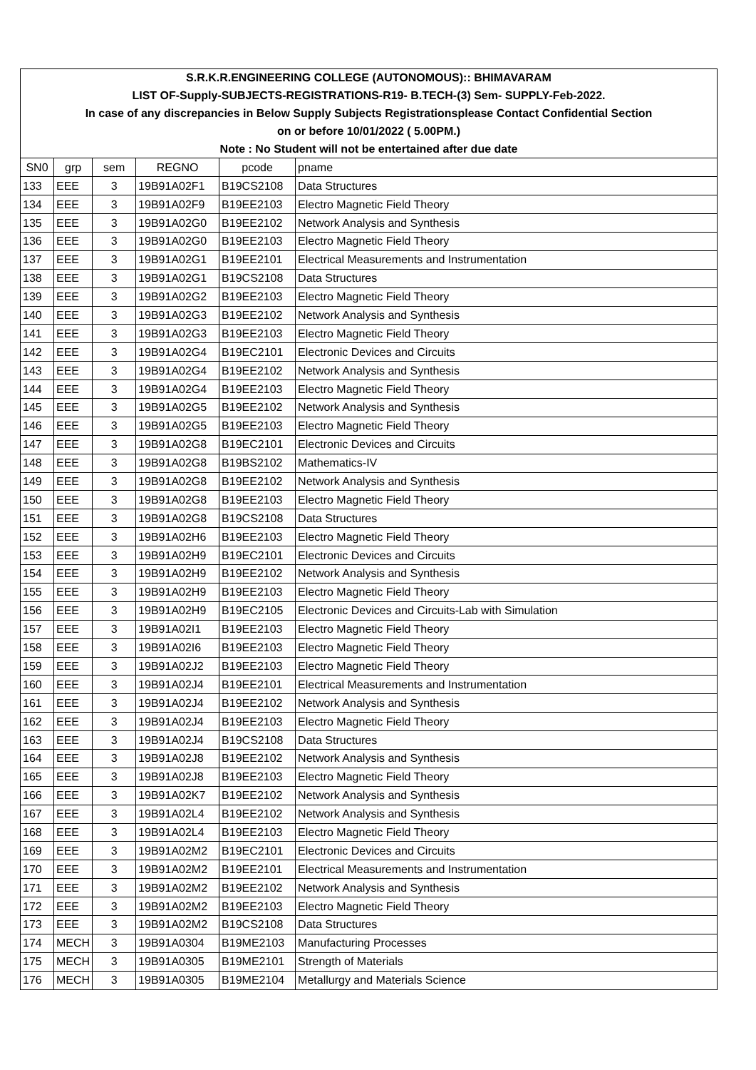| S.R.K.R.ENGINEERING COLLEGE (AUTONOMOUS):: BHIMAVARAM | | | | | |
| LIST OF-Supply-SUBJECTS-REGISTRATIONS-R19- B.TECH-(3) Sem- SUPPLY-Feb-2022. | | | | | |
| In case of any discrepancies in Below Supply Subjects Registrationsplease Contact Confidential Section | | | | | |
| on or before 10/01/2022 ( 5.00PM.) | | | | | |
| Note : No Student will not be entertained after due date | | | | | |
| SN0 | grp | sem | REGNO | pcode | pname |
| 133 | EEE | 3 | 19B91A02F1 | B19CS2108 | Data Structures |
| 134 | EEE | 3 | 19B91A02F9 | B19EE2103 | Electro Magnetic Field Theory |
| 135 | EEE | 3 | 19B91A02G0 | B19EE2102 | Network Analysis and Synthesis |
| 136 | EEE | 3 | 19B91A02G0 | B19EE2103 | Electro Magnetic Field Theory |
| 137 | EEE | 3 | 19B91A02G1 | B19EE2101 | Electrical Measurements and Instrumentation |
| 138 | EEE | 3 | 19B91A02G1 | B19CS2108 | Data Structures |
| 139 | EEE | 3 | 19B91A02G2 | B19EE2103 | Electro Magnetic Field Theory |
| 140 | EEE | 3 | 19B91A02G3 | B19EE2102 | Network Analysis and Synthesis |
| 141 | EEE | 3 | 19B91A02G3 | B19EE2103 | Electro Magnetic Field Theory |
| 142 | EEE | 3 | 19B91A02G4 | B19EC2101 | Electronic Devices and Circuits |
| 143 | EEE | 3 | 19B91A02G4 | B19EE2102 | Network Analysis and Synthesis |
| 144 | EEE | 3 | 19B91A02G4 | B19EE2103 | Electro Magnetic Field Theory |
| 145 | EEE | 3 | 19B91A02G5 | B19EE2102 | Network Analysis and Synthesis |
| 146 | EEE | 3 | 19B91A02G5 | B19EE2103 | Electro Magnetic Field Theory |
| 147 | EEE | 3 | 19B91A02G8 | B19EC2101 | Electronic Devices and Circuits |
| 148 | EEE | 3 | 19B91A02G8 | B19BS2102 | Mathematics-IV |
| 149 | EEE | 3 | 19B91A02G8 | B19EE2102 | Network Analysis and Synthesis |
| 150 | EEE | 3 | 19B91A02G8 | B19EE2103 | Electro Magnetic Field Theory |
| 151 | EEE | 3 | 19B91A02G8 | B19CS2108 | Data Structures |
| 152 | EEE | 3 | 19B91A02H6 | B19EE2103 | Electro Magnetic Field Theory |
| 153 | EEE | 3 | 19B91A02H9 | B19EC2101 | Electronic Devices and Circuits |
| 154 | EEE | 3 | 19B91A02H9 | B19EE2102 | Network Analysis and Synthesis |
| 155 | EEE | 3 | 19B91A02H9 | B19EE2103 | Electro Magnetic Field Theory |
| 156 | EEE | 3 | 19B91A02H9 | B19EC2105 | Electronic Devices and Circuits-Lab with Simulation |
| 157 | EEE | 3 | 19B91A02I1 | B19EE2103 | Electro Magnetic Field Theory |
| 158 | EEE | 3 | 19B91A02I6 | B19EE2103 | Electro Magnetic Field Theory |
| 159 | EEE | 3 | 19B91A02J2 | B19EE2103 | Electro Magnetic Field Theory |
| 160 | EEE | 3 | 19B91A02J4 | B19EE2101 | Electrical Measurements and Instrumentation |
| 161 | EEE | 3 | 19B91A02J4 | B19EE2102 | Network Analysis and Synthesis |
| 162 | EEE | 3 | 19B91A02J4 | B19EE2103 | Electro Magnetic Field Theory |
| 163 | EEE | 3 | 19B91A02J4 | B19CS2108 | Data Structures |
| 164 | EEE | 3 | 19B91A02J8 | B19EE2102 | Network Analysis and Synthesis |
| 165 | EEE | 3 | 19B91A02J8 | B19EE2103 | Electro Magnetic Field Theory |
| 166 | EEE | 3 | 19B91A02K7 | B19EE2102 | Network Analysis and Synthesis |
| 167 | EEE | 3 | 19B91A02L4 | B19EE2102 | Network Analysis and Synthesis |
| 168 | EEE | 3 | 19B91A02L4 | B19EE2103 | Electro Magnetic Field Theory |
| 169 | EEE | 3 | 19B91A02M2 | B19EC2101 | Electronic Devices and Circuits |
| 170 | EEE | 3 | 19B91A02M2 | B19EE2101 | Electrical Measurements and Instrumentation |
| 171 | EEE | 3 | 19B91A02M2 | B19EE2102 | Network Analysis and Synthesis |
| 172 | EEE | 3 | 19B91A02M2 | B19EE2103 | Electro Magnetic Field Theory |
| 173 | EEE | 3 | 19B91A02M2 | B19CS2108 | Data Structures |
| 174 | MECH | 3 | 19B91A0304 | B19ME2103 | Manufacturing Processes |
| 175 | MECH | 3 | 19B91A0305 | B19ME2101 | Strength of Materials |
| 176 | MECH | 3 | 19B91A0305 | B19ME2104 | Metallurgy and Materials Science |